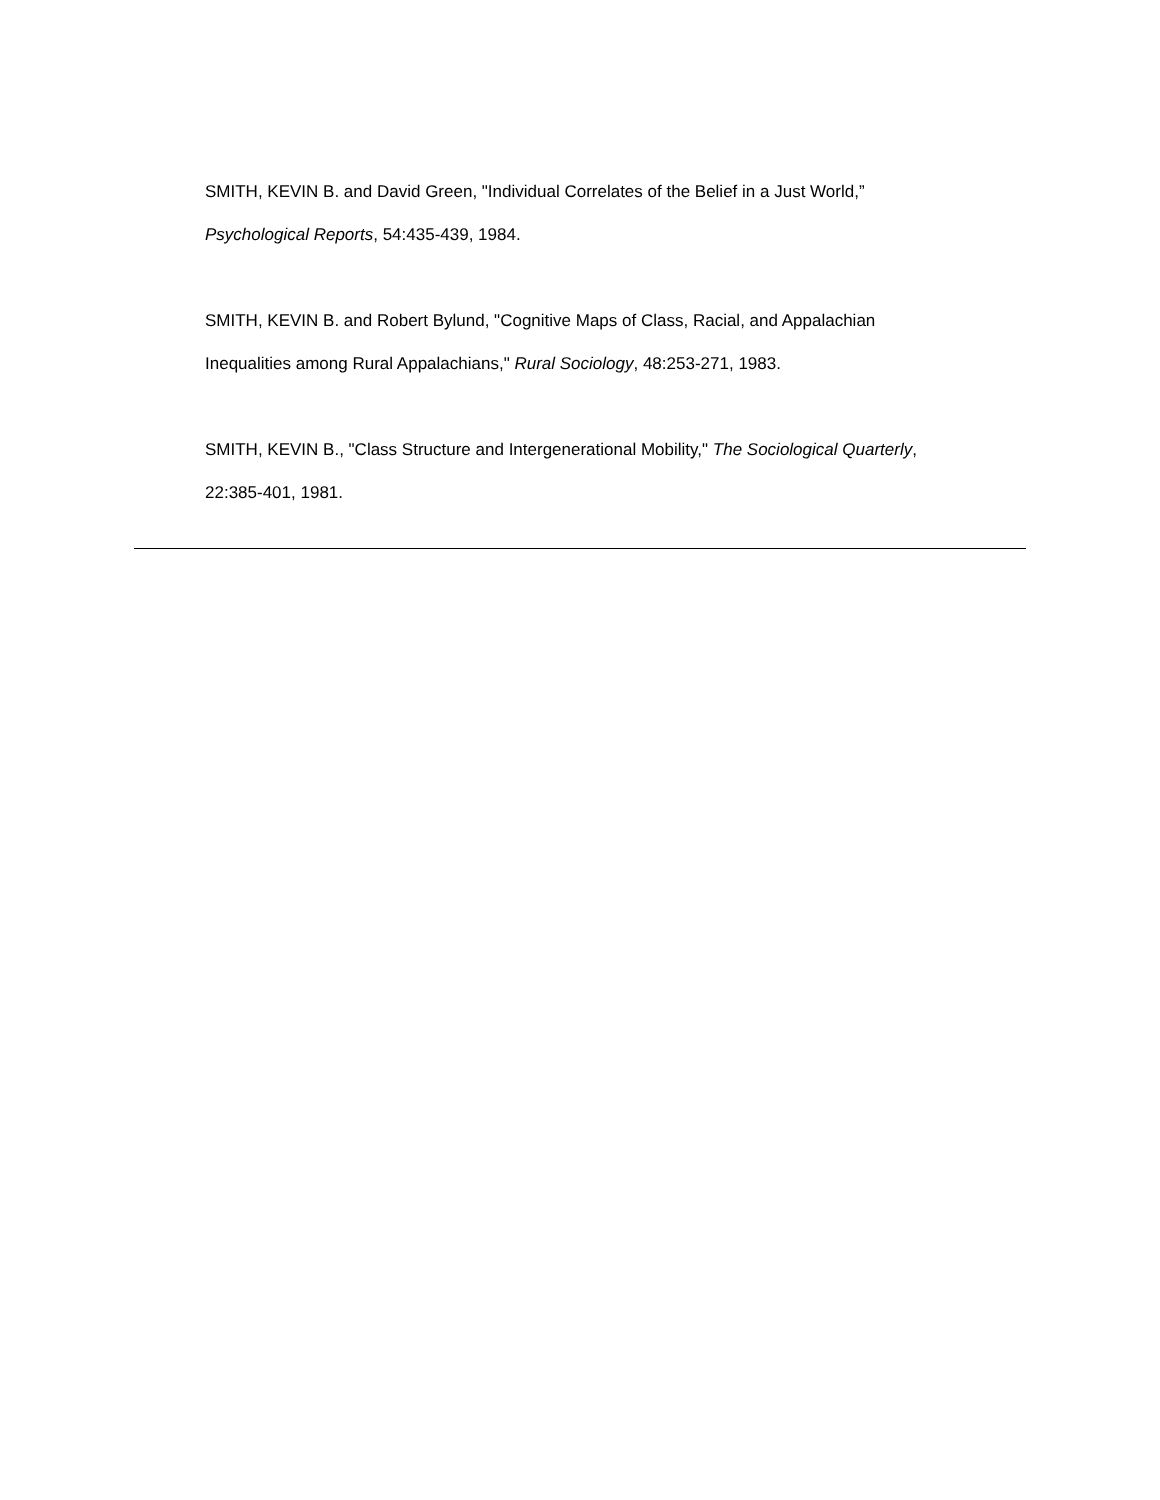SMITH, KEVIN B. and David Green, "Individual Correlates of the Belief in a Just World,” Psychological Reports, 54:435-439, 1984.
SMITH, KEVIN B. and Robert Bylund, "Cognitive Maps of Class, Racial, and Appalachian Inequalities among Rural Appalachians," Rural Sociology, 48:253-271, 1983.
SMITH, KEVIN B., "Class Structure and Intergenerational Mobility," The Sociological Quarterly, 22:385-401, 1981.